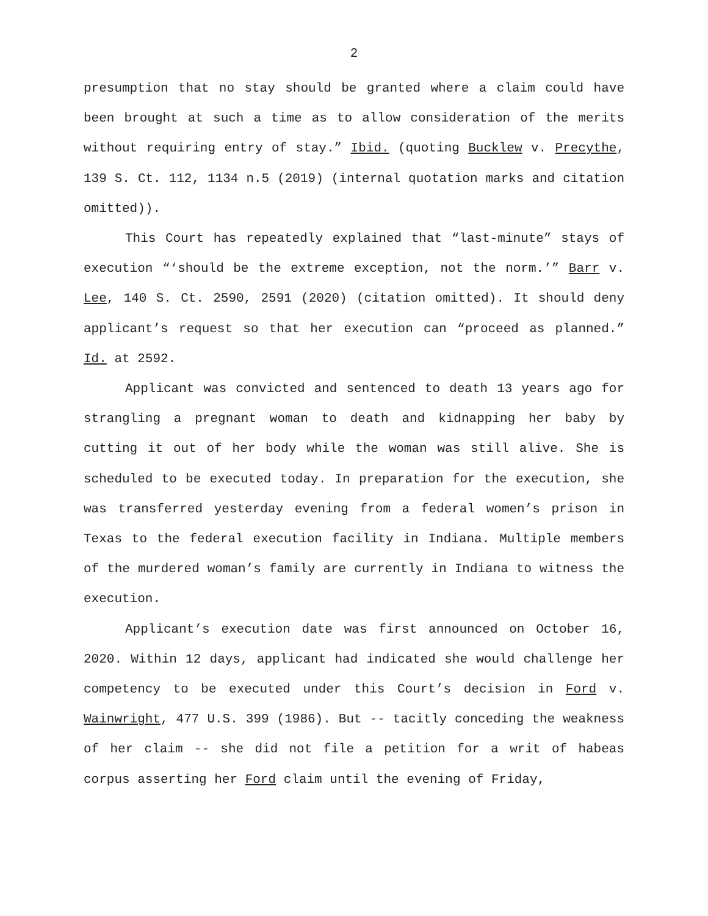2
presumption that no stay should be granted where a claim could have been brought at such a time as to allow consideration of the merits without requiring entry of stay.” Ibid. (quoting Bucklew v. Precythe, 139 S. Ct. 112, 1134 n.5 (2019) (internal quotation marks and citation omitted)).
This Court has repeatedly explained that “last-minute” stays of execution “‘should be the extreme exception, not the norm.’” Barr v. Lee, 140 S. Ct. 2590, 2591 (2020) (citation omitted). It should deny applicant’s request so that her execution can “proceed as planned.” Id. at 2592.
Applicant was convicted and sentenced to death 13 years ago for strangling a pregnant woman to death and kidnapping her baby by cutting it out of her body while the woman was still alive. She is scheduled to be executed today. In preparation for the execution, she was transferred yesterday evening from a federal women’s prison in Texas to the federal execution facility in Indiana. Multiple members of the murdered woman’s family are currently in Indiana to witness the execution.
Applicant’s execution date was first announced on October 16, 2020. Within 12 days, applicant had indicated she would challenge her competency to be executed under this Court’s decision in Ford v. Wainwright, 477 U.S. 399 (1986). But -- tacitly conceding the weakness of her claim -- she did not file a petition for a writ of habeas corpus asserting her Ford claim until the evening of Friday,